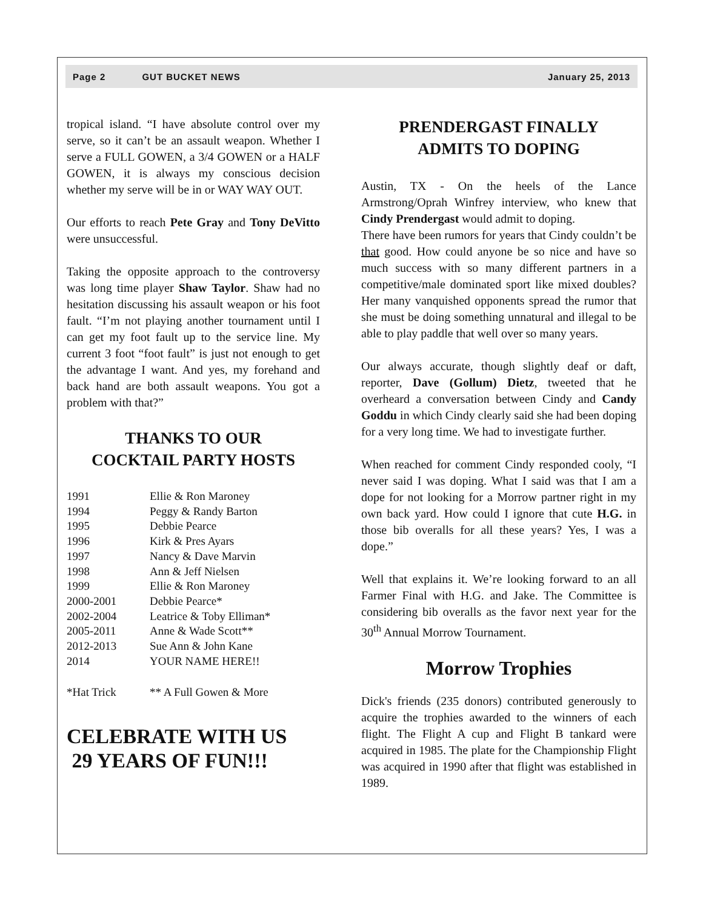Page 2 GUT BUCKET NEWS January 25, 2013
tropical island. “I have absolute control over my serve, so it can’t be an assault weapon. Whether I serve a FULL GOWEN, a 3/4 GOWEN or a HALF GOWEN, it is always my conscious decision whether my serve will be in or WAY WAY OUT.
Our efforts to reach Pete Gray and Tony DeVitto were unsuccessful.
Taking the opposite approach to the controversy was long time player Shaw Taylor. Shaw had no hesitation discussing his assault weapon or his foot fault. “I’m not playing another tournament until I can get my foot fault up to the service line. My current 3 foot “foot fault” is just not enough to get the advantage I want. And yes, my forehand and back hand are both assault weapons. You got a problem with that?”
THANKS TO OUR
COCKTAIL PARTY HOSTS
| 1991 | Ellie & Ron Maroney |
| 1994 | Peggy & Randy Barton |
| 1995 | Debbie Pearce |
| 1996 | Kirk & Pres Ayars |
| 1997 | Nancy & Dave Marvin |
| 1998 | Ann & Jeff Nielsen |
| 1999 | Ellie & Ron Maroney |
| 2000-2001 | Debbie Pearce* |
| 2002-2004 | Leatrice & Toby Elliman* |
| 2005-2011 | Anne & Wade Scott** |
| 2012-2013 | Sue Ann & John Kane |
| 2014 | YOUR NAME HERE!! |
| *Hat Trick | ** A Full Gowen & More |
CELEBRATE WITH US
29 YEARS OF FUN!!!
PRENDERGAST FINALLY
ADMITS TO DOPING
Austin, TX - On the heels of the Lance Armstrong/Oprah Winfrey interview, who knew that Cindy Prendergast would admit to doping.
There have been rumors for years that Cindy couldn’t be that good. How could anyone be so nice and have so much success with so many different partners in a competitive/male dominated sport like mixed doubles? Her many vanquished opponents spread the rumor that she must be doing something unnatural and illegal to be able to play paddle that well over so many years.
Our always accurate, though slightly deaf or daft, reporter, Dave (Gollum) Dietz, tweeted that he overheard a conversation between Cindy and Candy Goddu in which Cindy clearly said she had been doping for a very long time. We had to investigate further.
When reached for comment Cindy responded cooly, “I never said I was doping. What I said was that I am a dope for not looking for a Morrow partner right in my own back yard. How could I ignore that cute H.G. in those bib overalls for all these years? Yes, I was a dope.”
Well that explains it. We’re looking forward to an all Farmer Final with H.G. and Jake. The Committee is considering bib overalls as the favor next year for the 30<sup>th</sup> Annual Morrow Tournament.
Morrow Trophies
Dick's friends (235 donors) contributed generously to acquire the trophies awarded to the winners of each flight. The Flight A cup and Flight B tankard were acquired in 1985. The plate for the Championship Flight was acquired in 1990 after that flight was established in 1989.